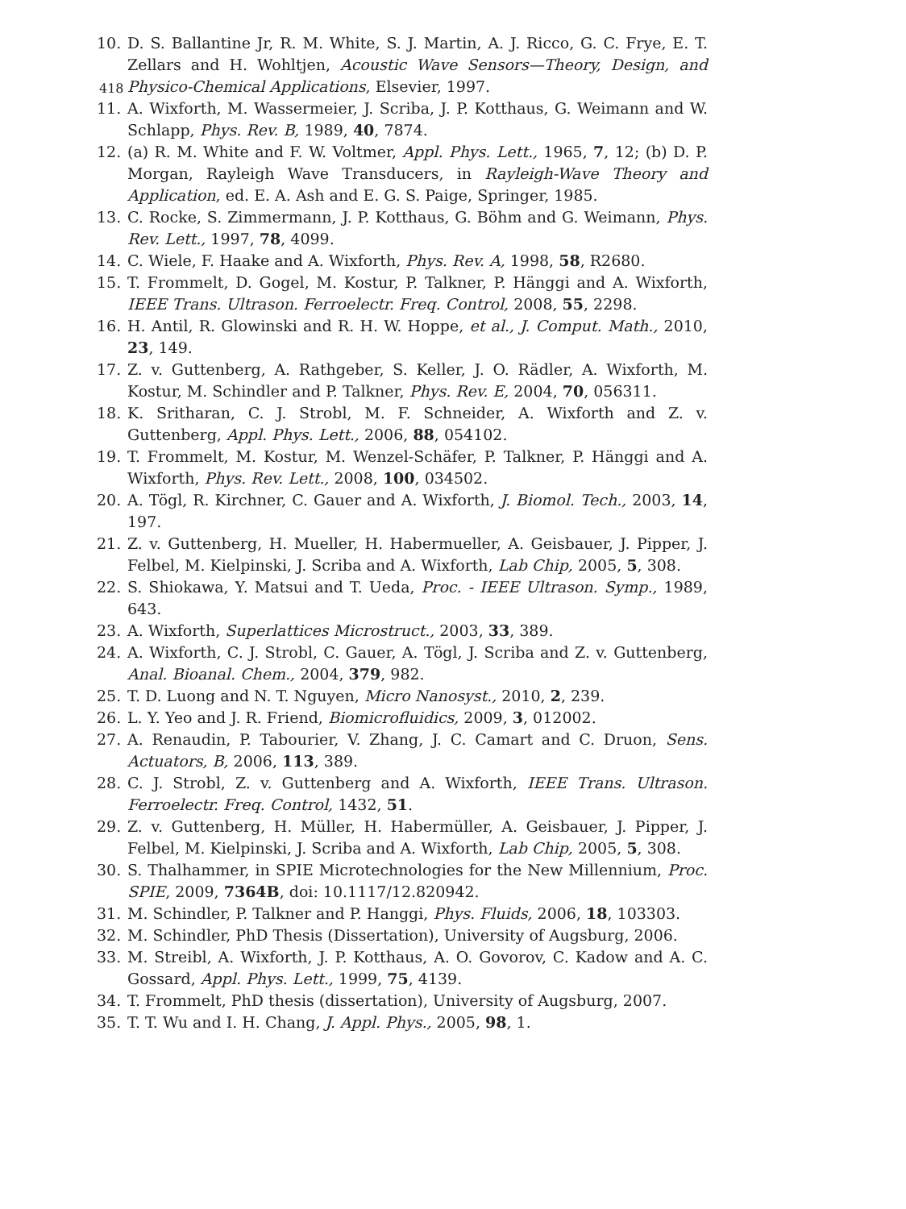418
10. D. S. Ballantine Jr, R. M. White, S. J. Martin, A. J. Ricco, G. C. Frye, E. T. Zellars and H. Wohltjen, Acoustic Wave Sensors—Theory, Design, and Physico-Chemical Applications, Elsevier, 1997.
11. A. Wixforth, M. Wassermeier, J. Scriba, J. P. Kotthaus, G. Weimann and W. Schlapp, Phys. Rev. B, 1989, 40, 7874.
12. (a) R. M. White and F. W. Voltmer, Appl. Phys. Lett., 1965, 7, 12; (b) D. P. Morgan, Rayleigh Wave Transducers, in Rayleigh-Wave Theory and Application, ed. E. A. Ash and E. G. S. Paige, Springer, 1985.
13. C. Rocke, S. Zimmermann, J. P. Kotthaus, G. Böhm and G. Weimann, Phys. Rev. Lett., 1997, 78, 4099.
14. C. Wiele, F. Haake and A. Wixforth, Phys. Rev. A, 1998, 58, R2680.
15. T. Frommelt, D. Gogel, M. Kostur, P. Talkner, P. Hänggi and A. Wixforth, IEEE Trans. Ultrason. Ferroelectr. Freq. Control, 2008, 55, 2298.
16. H. Antil, R. Glowinski and R. H. W. Hoppe, et al., J. Comput. Math., 2010, 23, 149.
17. Z. v. Guttenberg, A. Rathgeber, S. Keller, J. O. Rädler, A. Wixforth, M. Kostur, M. Schindler and P. Talkner, Phys. Rev. E, 2004, 70, 056311.
18. K. Sritharan, C. J. Strobl, M. F. Schneider, A. Wixforth and Z. v. Guttenberg, Appl. Phys. Lett., 2006, 88, 054102.
19. T. Frommelt, M. Kostur, M. Wenzel-Schäfer, P. Talkner, P. Hänggi and A. Wixforth, Phys. Rev. Lett., 2008, 100, 034502.
20. A. Tögl, R. Kirchner, C. Gauer and A. Wixforth, J. Biomol. Tech., 2003, 14, 197.
21. Z. v. Guttenberg, H. Mueller, H. Habermueller, A. Geisbauer, J. Pipper, J. Felbel, M. Kielpinski, J. Scriba and A. Wixforth, Lab Chip, 2005, 5, 308.
22. S. Shiokawa, Y. Matsui and T. Ueda, Proc. - IEEE Ultrason. Symp., 1989, 643.
23. A. Wixforth, Superlattices Microstruct., 2003, 33, 389.
24. A. Wixforth, C. J. Strobl, C. Gauer, A. Tögl, J. Scriba and Z. v. Guttenberg, Anal. Bioanal. Chem., 2004, 379, 982.
25. T. D. Luong and N. T. Nguyen, Micro Nanosyst., 2010, 2, 239.
26. L. Y. Yeo and J. R. Friend, Biomicrofluidics, 2009, 3, 012002.
27. A. Renaudin, P. Tabourier, V. Zhang, J. C. Camart and C. Druon, Sens. Actuators, B, 2006, 113, 389.
28. C. J. Strobl, Z. v. Guttenberg and A. Wixforth, IEEE Trans. Ultrason. Ferroelectr. Freq. Control, 1432, 51.
29. Z. v. Guttenberg, H. Müller, H. Habermüller, A. Geisbauer, J. Pipper, J. Felbel, M. Kielpinski, J. Scriba and A. Wixforth, Lab Chip, 2005, 5, 308.
30. S. Thalhammer, in SPIE Microtechnologies for the New Millennium, Proc. SPIE, 2009, 7364B, doi: 10.1117/12.820942.
31. M. Schindler, P. Talkner and P. Hanggi, Phys. Fluids, 2006, 18, 103303.
32. M. Schindler, PhD Thesis (Dissertation), University of Augsburg, 2006.
33. M. Streibl, A. Wixforth, J. P. Kotthaus, A. O. Govorov, C. Kadow and A. C. Gossard, Appl. Phys. Lett., 1999, 75, 4139.
34. T. Frommelt, PhD thesis (dissertation), University of Augsburg, 2007.
35. T. T. Wu and I. H. Chang, J. Appl. Phys., 2005, 98, 1.